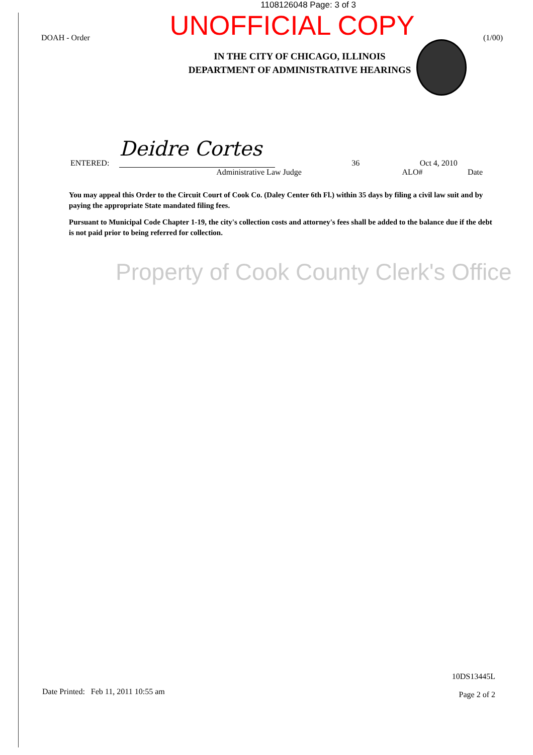1108126048 Page: 3 of 3
DOAH - Order
UNOFFICIAL COPY
IN THE CITY OF CHICAGO, ILLINOIS
DEPARTMENT OF ADMINISTRATIVE HEARINGS
(1/00)
ENTERED:
Deidre Cortes
36 Oct 4, 2010
Administrative Law Judge ALO# Date
You may appeal this Order to the Circuit Court of Cook Co. (Daley Center 6th Fl.) within 35 days by filing a civil law suit and by paying the appropriate State mandated filing fees.
Pursuant to Municipal Code Chapter 1-19, the city's collection costs and attorney's fees shall be added to the balance due if the debt is not paid prior to being referred for collection.
Property of Cook County Clerk's Office
Date Printed: Feb 11, 2011 10:55 am
10DS13445L
Page 2 of 2